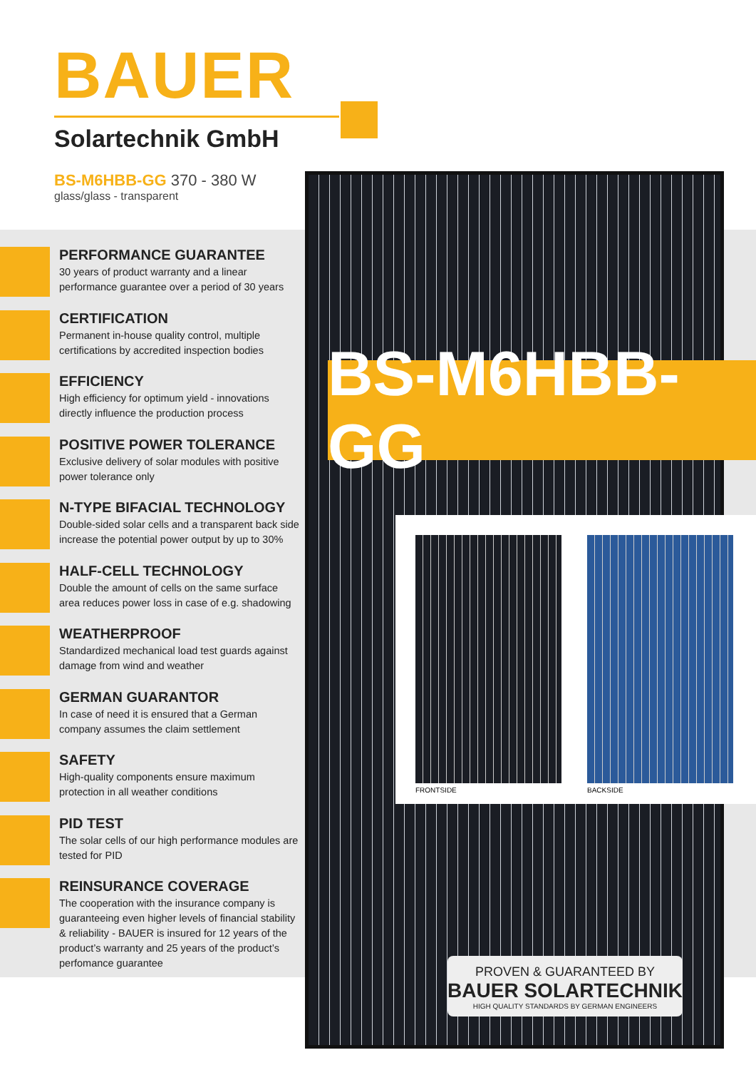BAUER
Solartechnik GmbH
BS-M6HBB-GG 370 - 380 W
glass/glass - transparent
PERFORMANCE GUARANTEE
30 years of product warranty and a linear performance guarantee over a period of 30 years
CERTIFICATION
Permanent in-house quality control, multiple certifications by accredited inspection bodies
EFFICIENCY
High efficiency for optimum yield - innovations directly influence the production process
POSITIVE POWER TOLERANCE
Exclusive delivery of solar modules with positive power tolerance only
N-TYPE BIFACIAL TECHNOLOGY
Double-sided solar cells and a transparent back side increase the potential power output by up to 30%
HALF-CELL TECHNOLOGY
Double the amount of cells on the same surface area reduces power loss in case of e.g. shadowing
WEATHERPROOF
Standardized mechanical load test guards against damage from wind and weather
GERMAN GUARANTOR
In case of need it is ensured that a German company assumes the claim settlement
SAFETY
High-quality components ensure maximum protection in all weather conditions
PID TEST
The solar cells of our high performance modules are tested for PID
REINSURANCE COVERAGE
The cooperation with the insurance company is guaranteeing even higher levels of financial stability & reliability - BAUER is insured for 12 years of the product’s warranty and 25 years of the product’s perfomance guarantee
BS-M6HBB-GG
FRONTSIDE BACKSIDE
PROVEN & GUARANTEED BY
BAUER SOLARTECHNIK
HIGH QUALITY STANDARDS BY GERMAN ENGINEERS